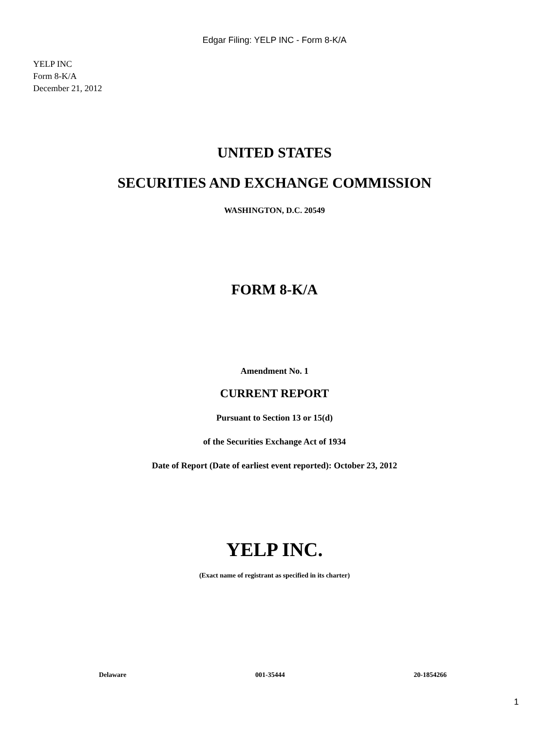Edgar Filing: YELP INC - Form 8-K/A
YELP INC
Form 8-K/A
December 21, 2012
UNITED STATES
SECURITIES AND EXCHANGE COMMISSION
WASHINGTON, D.C. 20549
FORM 8-K/A
Amendment No. 1
CURRENT REPORT
Pursuant to Section 13 or 15(d)
of the Securities Exchange Act of 1934
Date of Report (Date of earliest event reported): October 23, 2012
YELP INC.
(Exact name of registrant as specified in its charter)
Delaware 001-35444 20-1854266
1